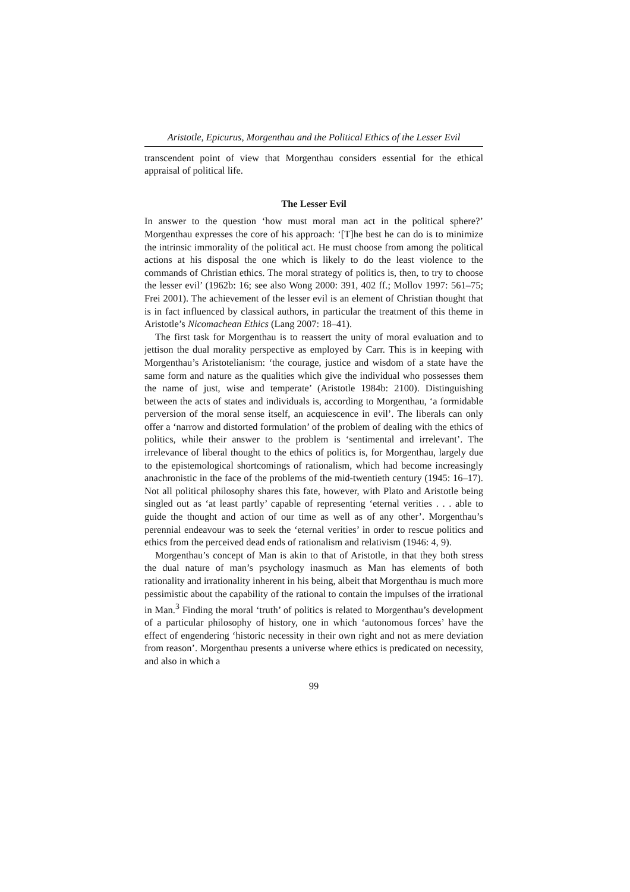Aristotle, Epicurus, Morgenthau and the Political Ethics of the Lesser Evil
transcendent point of view that Morgenthau considers essential for the ethical appraisal of political life.
The Lesser Evil
In answer to the question ‘how must moral man act in the political sphere?’ Morgenthau expresses the core of his approach: ‘[T]he best he can do is to minimize the intrinsic immorality of the political act. He must choose from among the political actions at his disposal the one which is likely to do the least violence to the commands of Christian ethics. The moral strategy of politics is, then, to try to choose the lesser evil’ (1962b: 16; see also Wong 2000: 391, 402 ff.; Mollov 1997: 561–75; Frei 2001). The achievement of the lesser evil is an element of Christian thought that is in fact influenced by classical authors, in particular the treatment of this theme in Aristotle’s Nicomachean Ethics (Lang 2007: 18–41).
The first task for Morgenthau is to reassert the unity of moral evaluation and to jettison the dual morality perspective as employed by Carr. This is in keeping with Morgenthau’s Aristotelianism: ‘the courage, justice and wisdom of a state have the same form and nature as the qualities which give the individual who possesses them the name of just, wise and temperate’ (Aristotle 1984b: 2100). Distinguishing between the acts of states and individuals is, according to Morgenthau, ‘a formidable perversion of the moral sense itself, an acquiescence in evil’. The liberals can only offer a ‘narrow and distorted formulation’ of the problem of dealing with the ethics of politics, while their answer to the problem is ‘sentimental and irrelevant’. The irrelevance of liberal thought to the ethics of politics is, for Morgenthau, largely due to the epistemological shortcomings of rationalism, which had become increasingly anachronistic in the face of the problems of the mid-twentieth century (1945: 16–17). Not all political philosophy shares this fate, however, with Plato and Aristotle being singled out as ‘at least partly’ capable of representing ‘eternal verities . . . able to guide the thought and action of our time as well as of any other’. Morgenthau’s perennial endeavour was to seek the ‘eternal verities’ in order to rescue politics and ethics from the perceived dead ends of rationalism and relativism (1946: 4, 9).
Morgenthau’s concept of Man is akin to that of Aristotle, in that they both stress the dual nature of man’s psychology inasmuch as Man has elements of both rationality and irrationality inherent in his being, albeit that Morgenthau is much more pessimistic about the capability of the rational to contain the impulses of the irrational in Man.<sup>3</sup> Finding the moral ‘truth’ of politics is related to Morgenthau’s development of a particular philosophy of history, one in which ‘autonomous forces’ have the effect of engendering ‘historic necessity in their own right and not as mere deviation from reason’. Morgenthau presents a universe where ethics is predicated on necessity, and also in which a
99